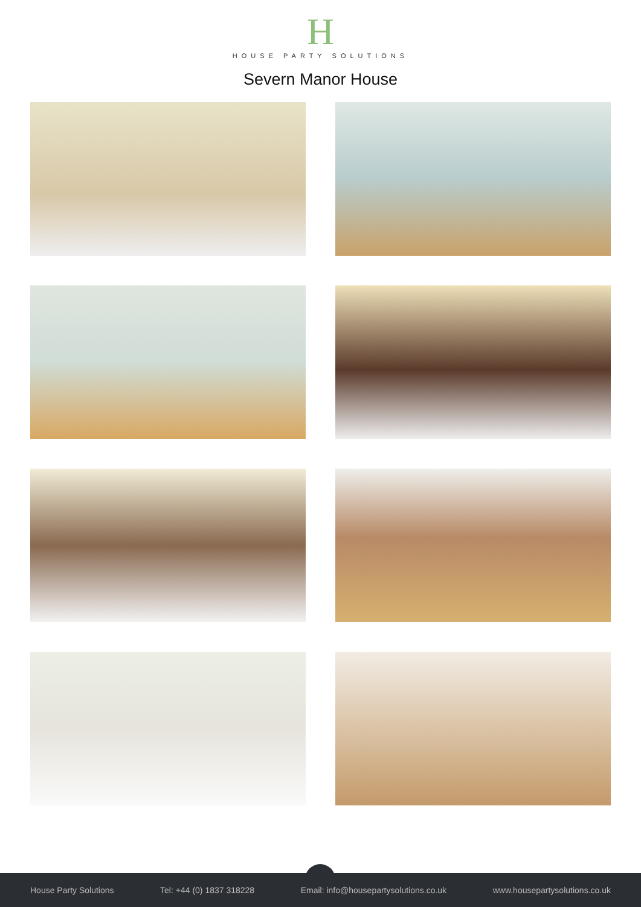H
HOUSE PARTY SOLUTIONS
Severn Manor House
House Party Solutions Tel: +44 (0) 1837 318228 Email: info@housepartysolutions.co.uk www.housepartysolutions.co.uk